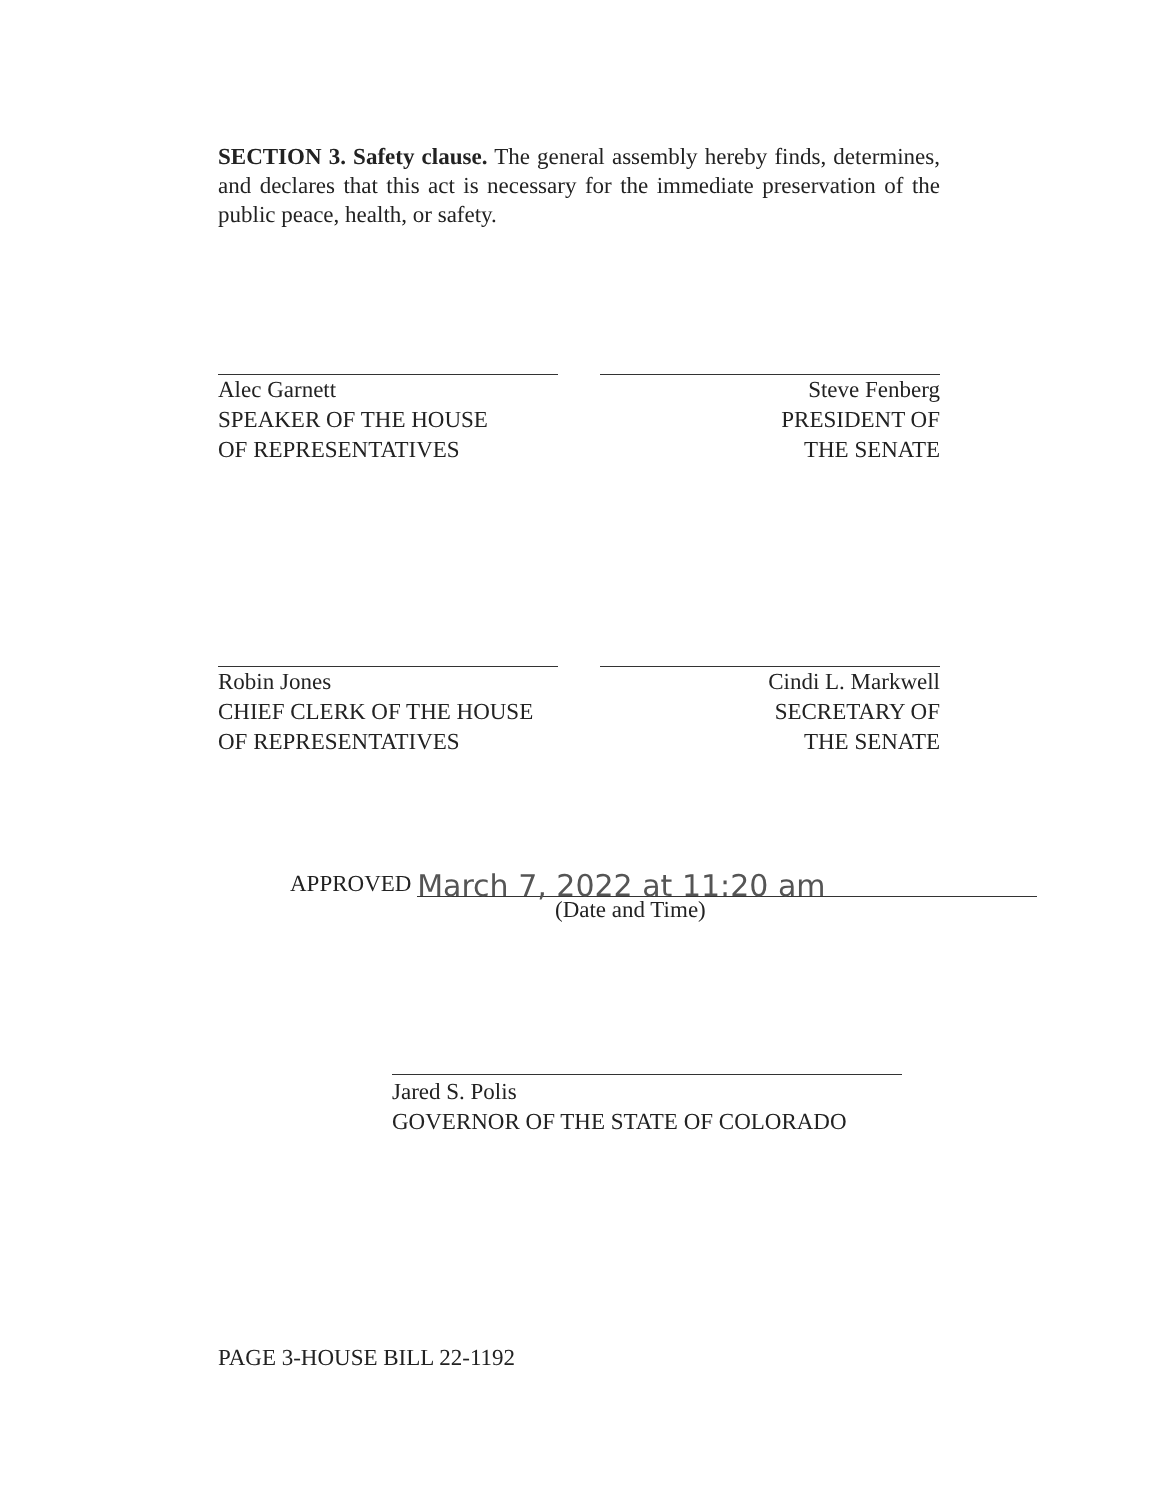SECTION 3. Safety clause. The general assembly hereby finds, determines, and declares that this act is necessary for the immediate preservation of the public peace, health, or safety.
Alec Garnett
SPEAKER OF THE HOUSE
OF REPRESENTATIVES
Steve Fenberg
PRESIDENT OF
THE SENATE
Robin Jones
CHIEF CLERK OF THE HOUSE
OF REPRESENTATIVES
Cindi L. Markwell
SECRETARY OF
THE SENATE
APPROVED March 7, 2022 at 11:20 am
(Date and Time)
Jared S. Polis
GOVERNOR OF THE STATE OF COLORADO
PAGE 3-HOUSE BILL 22-1192